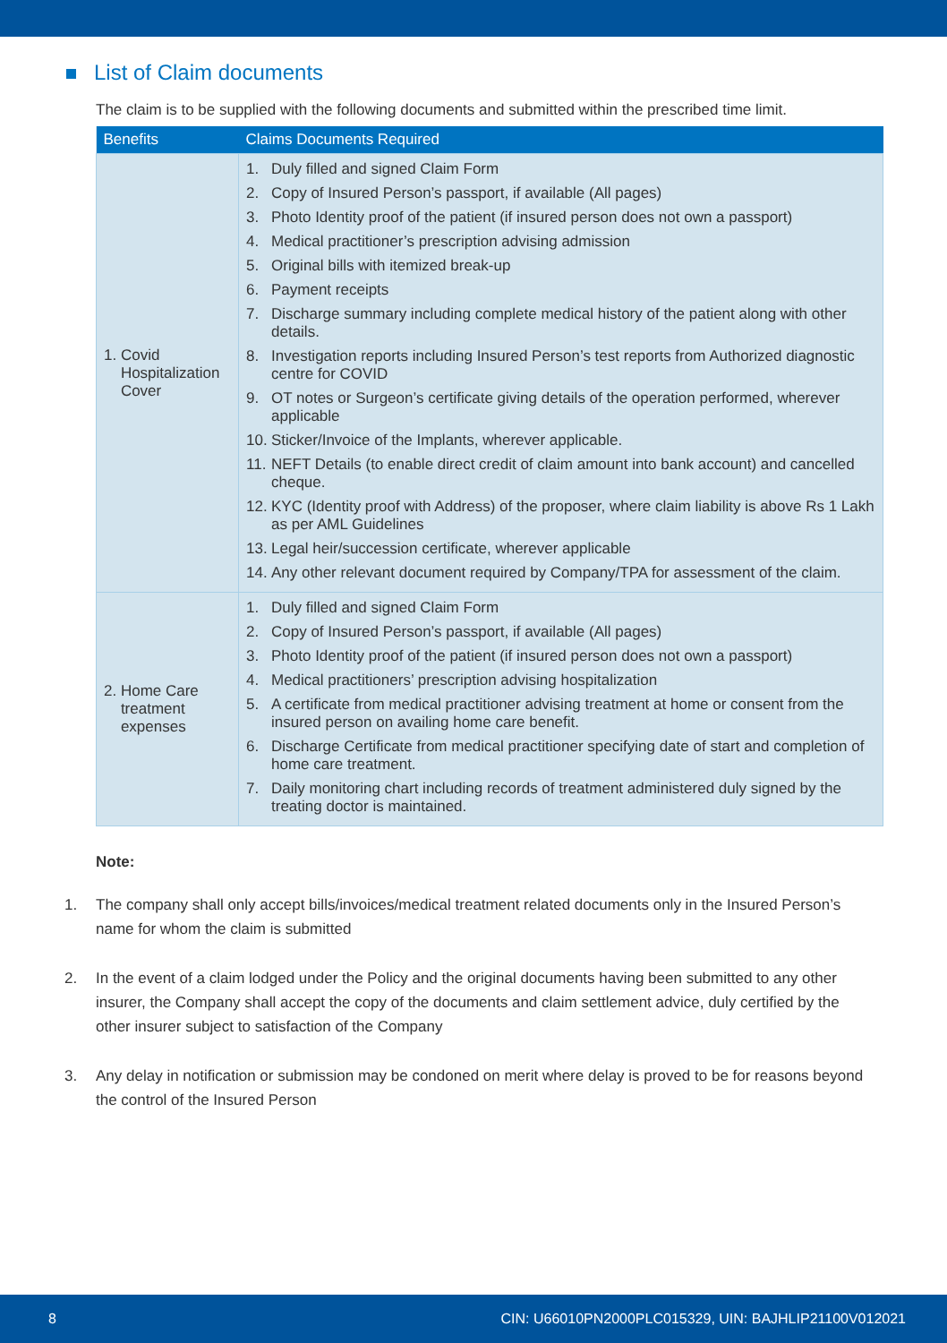List of Claim documents
The claim is to be supplied with the following documents and submitted within the prescribed time limit.
| Benefits | Claims Documents Required |
| --- | --- |
| 1. Covid Hospitalization Cover | 1. Duly filled and signed Claim Form 2. Copy of Insured Person’s passport, if available (All pages) 3. Photo Identity proof of the patient (if insured person does not own a passport) 4. Medical practitioner’s prescription advising admission 5. Original bills with itemized break-up 6. Payment receipts 7. Discharge summary including complete medical history of the patient along with other details. 8. Investigation reports including Insured Person’s test reports from Authorized diagnostic centre for COVID 9. OT notes or Surgeon’s certificate giving details of the operation performed, wherever applicable 10. Sticker/Invoice of the Implants, wherever applicable. 11. NEFT Details (to enable direct credit of claim amount into bank account) and cancelled cheque. 12. KYC (Identity proof with Address) of the proposer, where claim liability is above Rs 1 Lakh as per AML Guidelines 13. Legal heir/succession certificate, wherever applicable 14. Any other relevant document required by Company/TPA for assessment of the claim. |
| 2. Home Care treatment expenses | 1. Duly filled and signed Claim Form 2. Copy of Insured Person’s passport, if available (All pages) 3. Photo Identity proof of the patient (if insured person does not own a passport) 4. Medical practitioners’ prescription advising hospitalization 5. A certificate from medical practitioner advising treatment at home or consent from the insured person on availing home care benefit. 6. Discharge Certificate from medical practitioner specifying date of start and completion of home care treatment. 7. Daily monitoring chart including records of treatment administered duly signed by the treating doctor is maintained. |
Note:
1. The company shall only accept bills/invoices/medical treatment related documents only in the Insured Person’s name for whom the claim is submitted
2. In the event of a claim lodged under the Policy and the original documents having been submitted to any other insurer, the Company shall accept the copy of the documents and claim settlement advice, duly certified by the other insurer subject to satisfaction of the Company
3. Any delay in notification or submission may be condoned on merit where delay is proved to be for reasons beyond the control of the Insured Person
8 CIN: U66010PN2000PLC015329, UIN: BAJHLIP21100V012021